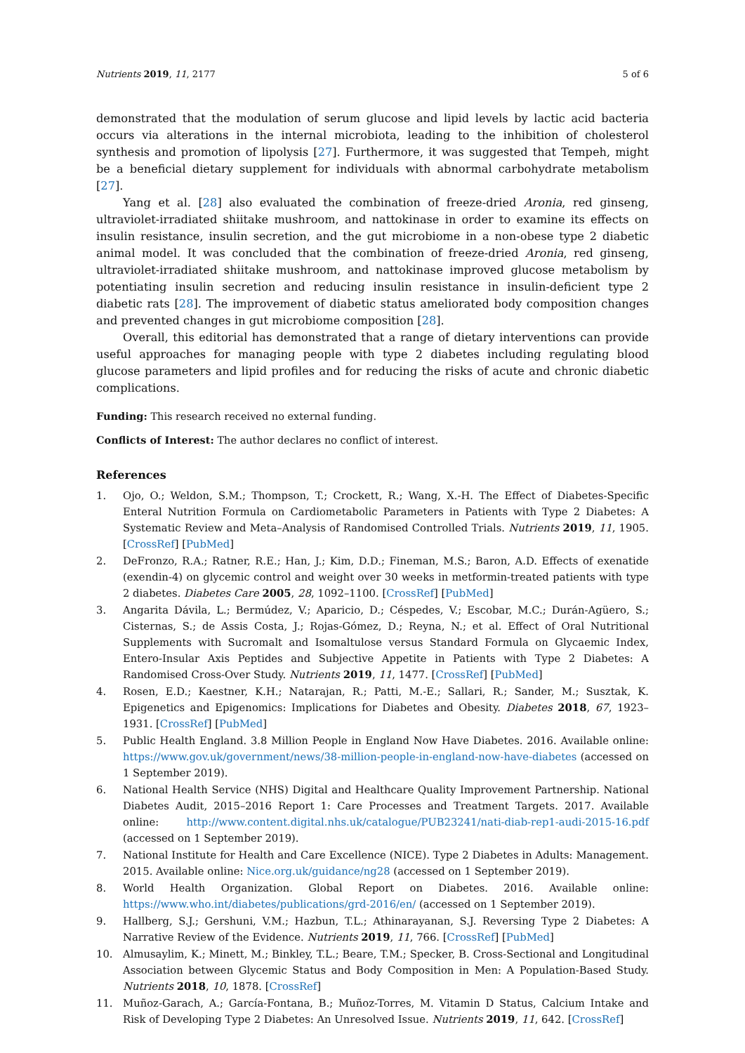Nutrients 2019, 11, 2177 5 of 6
demonstrated that the modulation of serum glucose and lipid levels by lactic acid bacteria occurs via alterations in the internal microbiota, leading to the inhibition of cholesterol synthesis and promotion of lipolysis [27]. Furthermore, it was suggested that Tempeh, might be a beneficial dietary supplement for individuals with abnormal carbohydrate metabolism [27].
Yang et al. [28] also evaluated the combination of freeze-dried Aronia, red ginseng, ultraviolet-irradiated shiitake mushroom, and nattokinase in order to examine its effects on insulin resistance, insulin secretion, and the gut microbiome in a non-obese type 2 diabetic animal model. It was concluded that the combination of freeze-dried Aronia, red ginseng, ultraviolet-irradiated shiitake mushroom, and nattokinase improved glucose metabolism by potentiating insulin secretion and reducing insulin resistance in insulin-deficient type 2 diabetic rats [28]. The improvement of diabetic status ameliorated body composition changes and prevented changes in gut microbiome composition [28].
Overall, this editorial has demonstrated that a range of dietary interventions can provide useful approaches for managing people with type 2 diabetes including regulating blood glucose parameters and lipid profiles and for reducing the risks of acute and chronic diabetic complications.
Funding: This research received no external funding.
Conflicts of Interest: The author declares no conflict of interest.
References
1. Ojo, O.; Weldon, S.M.; Thompson, T.; Crockett, R.; Wang, X.-H. The Effect of Diabetes-Specific Enteral Nutrition Formula on Cardiometabolic Parameters in Patients with Type 2 Diabetes: A Systematic Review and Meta–Analysis of Randomised Controlled Trials. Nutrients 2019, 11, 1905. [CrossRef] [PubMed]
2. DeFronzo, R.A.; Ratner, R.E.; Han, J.; Kim, D.D.; Fineman, M.S.; Baron, A.D. Effects of exenatide (exendin-4) on glycemic control and weight over 30 weeks in metformin-treated patients with type 2 diabetes. Diabetes Care 2005, 28, 1092–1100. [CrossRef] [PubMed]
3. Angarita Dávila, L.; Bermúdez, V.; Aparicio, D.; Céspedes, V.; Escobar, M.C.; Durán-Agüero, S.; Cisternas, S.; de Assis Costa, J.; Rojas-Gómez, D.; Reyna, N.; et al. Effect of Oral Nutritional Supplements with Sucromalt and Isomaltulose versus Standard Formula on Glycaemic Index, Entero-Insular Axis Peptides and Subjective Appetite in Patients with Type 2 Diabetes: A Randomised Cross-Over Study. Nutrients 2019, 11, 1477. [CrossRef] [PubMed]
4. Rosen, E.D.; Kaestner, K.H.; Natarajan, R.; Patti, M.-E.; Sallari, R.; Sander, M.; Susztak, K. Epigenetics and Epigenomics: Implications for Diabetes and Obesity. Diabetes 2018, 67, 1923–1931. [CrossRef] [PubMed]
5. Public Health England. 3.8 Million People in England Now Have Diabetes. 2016. Available online: https://www.gov.uk/government/news/38-million-people-in-england-now-have-diabetes (accessed on 1 September 2019).
6. National Health Service (NHS) Digital and Healthcare Quality Improvement Partnership. National Diabetes Audit, 2015–2016 Report 1: Care Processes and Treatment Targets. 2017. Available online: http://www.content.digital.nhs.uk/catalogue/PUB23241/nati-diab-rep1-audi-2015-16.pdf (accessed on 1 September 2019).
7. National Institute for Health and Care Excellence (NICE). Type 2 Diabetes in Adults: Management. 2015. Available online: Nice.org.uk/guidance/ng28 (accessed on 1 September 2019).
8. World Health Organization. Global Report on Diabetes. 2016. Available online: https://www.who.int/diabetes/publications/grd-2016/en/ (accessed on 1 September 2019).
9. Hallberg, S.J.; Gershuni, V.M.; Hazbun, T.L.; Athinarayanan, S.J. Reversing Type 2 Diabetes: A Narrative Review of the Evidence. Nutrients 2019, 11, 766. [CrossRef] [PubMed]
10. Almusaylim, K.; Minett, M.; Binkley, T.L.; Beare, T.M.; Specker, B. Cross-Sectional and Longitudinal Association between Glycemic Status and Body Composition in Men: A Population-Based Study. Nutrients 2018, 10, 1878. [CrossRef]
11. Muñoz-Garach, A.; García-Fontana, B.; Muñoz-Torres, M. Vitamin D Status, Calcium Intake and Risk of Developing Type 2 Diabetes: An Unresolved Issue. Nutrients 2019, 11, 642. [CrossRef]